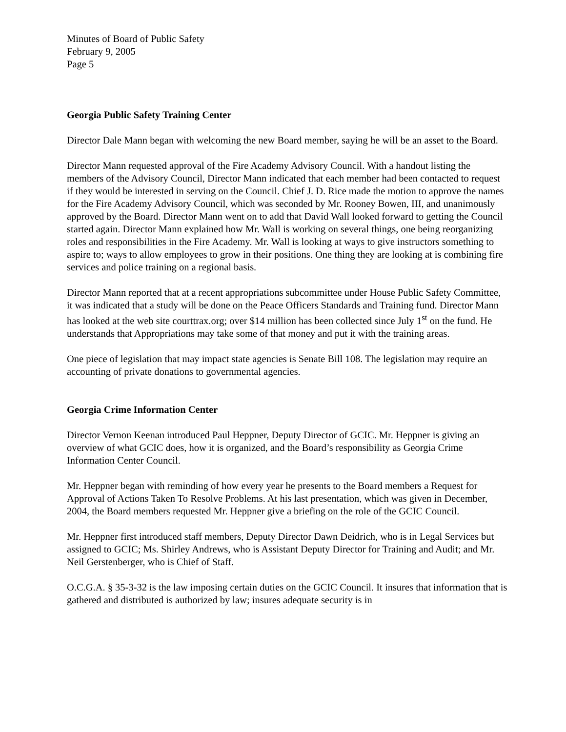Minutes of Board of Public Safety
February 9, 2005
Page 5
Georgia Public Safety Training Center
Director Dale Mann began with welcoming the new Board member, saying he will be an asset to the Board.
Director Mann requested approval of the Fire Academy Advisory Council. With a handout listing the members of the Advisory Council, Director Mann indicated that each member had been contacted to request if they would be interested in serving on the Council. Chief J. D. Rice made the motion to approve the names for the Fire Academy Advisory Council, which was seconded by Mr. Rooney Bowen, III, and unanimously approved by the Board. Director Mann went on to add that David Wall looked forward to getting the Council started again. Director Mann explained how Mr. Wall is working on several things, one being reorganizing roles and responsibilities in the Fire Academy. Mr. Wall is looking at ways to give instructors something to aspire to; ways to allow employees to grow in their positions. One thing they are looking at is combining fire services and police training on a regional basis.
Director Mann reported that at a recent appropriations subcommittee under House Public Safety Committee, it was indicated that a study will be done on the Peace Officers Standards and Training fund. Director Mann has looked at the web site courttrax.org; over $14 million has been collected since July 1<sup>st</sup> on the fund. He understands that Appropriations may take some of that money and put it with the training areas.
One piece of legislation that may impact state agencies is Senate Bill 108. The legislation may require an accounting of private donations to governmental agencies.
Georgia Crime Information Center
Director Vernon Keenan introduced Paul Heppner, Deputy Director of GCIC. Mr. Heppner is giving an overview of what GCIC does, how it is organized, and the Board’s responsibility as Georgia Crime Information Center Council.
Mr. Heppner began with reminding of how every year he presents to the Board members a Request for Approval of Actions Taken To Resolve Problems. At his last presentation, which was given in December, 2004, the Board members requested Mr. Heppner give a briefing on the role of the GCIC Council.
Mr. Heppner first introduced staff members, Deputy Director Dawn Deidrich, who is in Legal Services but assigned to GCIC; Ms. Shirley Andrews, who is Assistant Deputy Director for Training and Audit; and Mr. Neil Gerstenberger, who is Chief of Staff.
O.C.G.A. § 35-3-32 is the law imposing certain duties on the GCIC Council. It insures that information that is gathered and distributed is authorized by law; insures adequate security is in